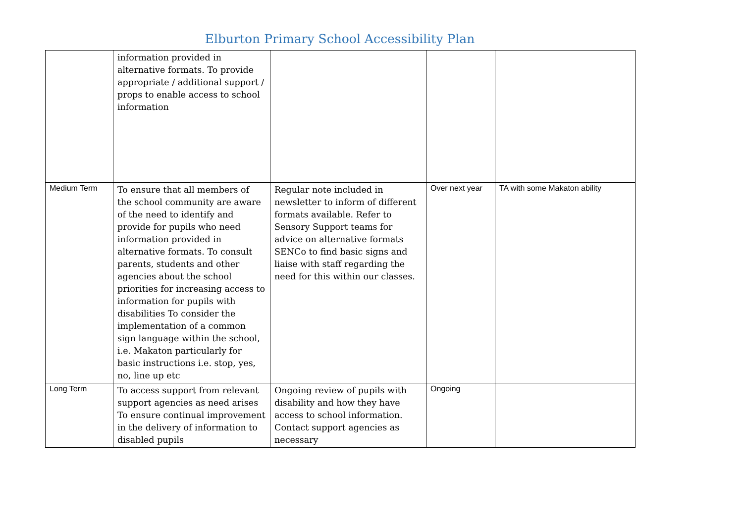Elburton Primary School Accessibility Plan
| | information provided in alternative formats. To provide appropriate / additional support / props to enable access to school information | | | |
| Medium Term | To ensure that all members of the school community are aware of the need to identify and provide for pupils who need information provided in alternative formats. To consult parents, students and other agencies about the school priorities for increasing access to information for pupils with disabilities To consider the implementation of a common sign language within the school, i.e. Makaton particularly for basic instructions i.e. stop, yes, no, line up etc | Regular note included in newsletter to inform of different formats available. Refer to Sensory Support teams for advice on alternative formats SENCo to find basic signs and liaise with staff regarding the need for this within our classes. | Over next year | TA with some Makaton ability |
| Long Term | To access support from relevant support agencies as need arises To ensure continual improvement in the delivery of information to disabled pupils | Ongoing review of pupils with disability and how they have access to school information. Contact support agencies as necessary | Ongoing | |